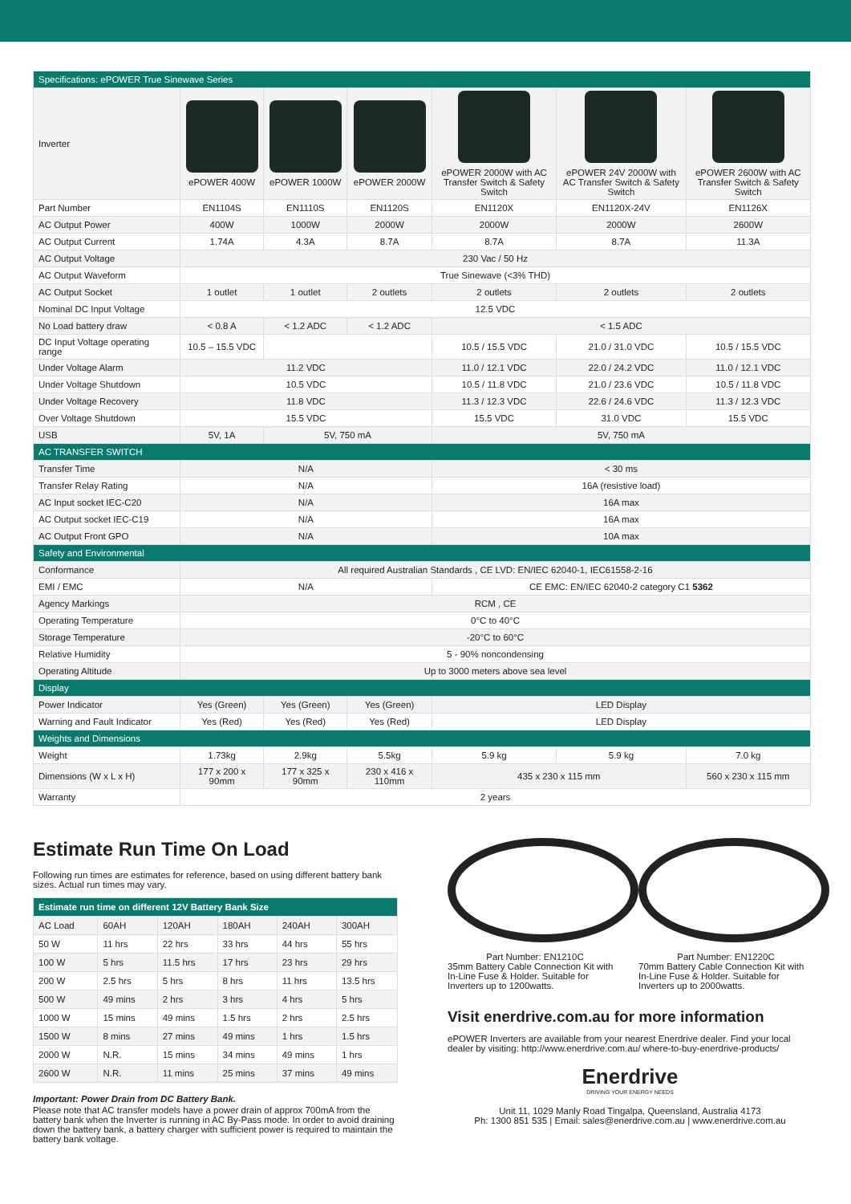| Specifications: ePOWER True Sinewave Series | | | | | | |
| Inverter | ePOWER 400W | ePOWER 1000W | ePOWER 2000W | ePOWER 2000W with AC Transfer Switch & Safety Switch | ePOWER 24V 2000W with AC Transfer Switch & Safety Switch | ePOWER 2600W with AC Transfer Switch & Safety Switch |
| Part Number | EN1104S | EN1110S | EN1120S | EN1120X | EN1120X-24V | EN1126X |
| AC Output Power | 400W | 1000W | 2000W | 2000W | 2000W | 2600W |
| AC Output Current | 1.74A | 4.3A | 8.7A | 8.7A | 8.7A | 11.3A |
| AC Output Voltage | 230 Vac / 50 Hz | | | | | |
| AC Output Waveform | True Sinewave (<3% THD) | | | | | |
| AC Output Socket | 1 outlet | 1 outlet | 2 outlets | 2 outlets | 2 outlets | 2 outlets |
| Nominal DC Input Voltage | 12.5 VDC | | | | | |
| No Load battery draw | < 0.8 A | < 1.2 ADC | < 1.2 ADC | < 1.5 ADC | | |
| DC Input Voltage operating range | 10.5 – 15.5 VDC | | | 10.5 / 15.5 VDC | 21.0 / 31.0 VDC | 10.5 / 15.5 VDC |
| Under Voltage Alarm | 11.2 VDC | | | 11.0 / 12.1 VDC | 22.0 / 24.2 VDC | 11.0 / 12.1 VDC |
| Under Voltage Shutdown | 10.5 VDC | | | 10.5 / 11.8 VDC | 21.0 / 23.6 VDC | 10.5 / 11.8 VDC |
| Under Voltage Recovery | 11.8 VDC | | | 11.3 / 12.3 VDC | 22.6 / 24.6 VDC | 11.3 / 12.3 VDC |
| Over Voltage Shutdown | 15.5 VDC | | | 15.5 VDC | 31.0 VDC | 15.5 VDC |
| USB | 5V, 1A | 5V, 750 mA | | 5V, 750 mA | | |
| AC TRANSFER SWITCH | | | | | | |
| Transfer Time | N/A | | | < 30 ms | | |
| Transfer Relay Rating | N/A | | | 16A (resistive load) | | |
| AC Input socket IEC-C20 | N/A | | | 16A max | | |
| AC Output socket IEC-C19 | N/A | | | 16A max | | |
| AC Output Front GPO | N/A | | | 10A max | | |
| Safety and Environmental | | | | | | |
| Conformance | All required Australian Standards , CE LVD: EN/IEC 62040-1, IEC61558-2-16 | | | | | |
| EMI / EMC | N/A | | | CE EMC: EN/IEC 62040-2 category C1 5362 | | |
| Agency Markings | RCM , CE | | | | | |
| Operating Temperature | 0°C to 40°C | | | | | |
| Storage Temperature | -20°C to 60°C | | | | | |
| Relative Humidity | 5 - 90% noncondensing | | | | | |
| Operating Altitude | Up to 3000 meters above sea level | | | | | |
| Display | | | | | | |
| Power Indicator | Yes (Green) | Yes (Green) | Yes (Green) | LED Display | | |
| Warning and Fault Indicator | Yes (Red) | Yes (Red) | Yes (Red) | LED Display | | |
| Weights and Dimensions | | | | | | |
| Weight | 1.73kg | 2.9kg | 5.5kg | 5.9 kg | 5.9 kg | 7.0 kg |
| Dimensions (W x L x H) | 177 x 200 x 90mm | 177 x 325 x 90mm | 230 x 416 x 110mm | 435 x 230 x 115 mm | | 560 x 230 x 115 mm |
| Warranty | 2 years | | | | | |
Estimate Run Time On Load
Following run times are estimates for reference, based on using different battery bank sizes. Actual run times may vary.
| Estimate run time on different 12V Battery Bank Size | | | | | |
| AC Load | 60AH | 120AH | 180AH | 240AH | 300AH |
| 50 W | 11 hrs | 22 hrs | 33 hrs | 44 hrs | 55 hrs |
| 100 W | 5 hrs | 11.5 hrs | 17 hrs | 23 hrs | 29 hrs |
| 200 W | 2.5 hrs | 5 hrs | 8 hrs | 11 hrs | 13.5 hrs |
| 500 W | 49 mins | 2 hrs | 3 hrs | 4 hrs | 5 hrs |
| 1000 W | 15 mins | 49 mins | 1.5 hrs | 2 hrs | 2.5 hrs |
| 1500 W | 8 mins | 27 mins | 49 mins | 1 hrs | 1.5 hrs |
| 2000 W | N.R. | 15 mins | 34 mins | 49 mins | 1 hrs |
| 2600 W | N.R. | 11 mins | 25 mins | 37 mins | 49 mins |
Important: Power Drain from DC Battery Bank.
Please note that AC transfer models have a power drain of approx 700mA from the battery bank when the Inverter is running in AC By-Pass mode. In order to avoid draining down the battery bank, a battery charger with sufficient power is required to maintain the battery bank voltage.
Part Number: EN1210C
35mm Battery Cable Connection Kit with In-Line Fuse & Holder. Suitable for Inverters up to 1200watts.
Part Number: EN1220C
70mm Battery Cable Connection Kit with In-Line Fuse & Holder. Suitable for Inverters up to 2000watts.
Visit enerdrive.com.au for more information
ePOWER Inverters are available from your nearest Enerdrive dealer. Find your local dealer by visiting: http://www.enerdrive.com.au/ where-to-buy-enerdrive-products/
Enerdrive
DRIVING YOUR ENERGY NEEDS
Unit 11, 1029 Manly Road Tingalpa, Queensland, Australia 4173
Ph: 1300 851 535 | Email: sales@enerdrive.com.au | www.enerdrive.com.au